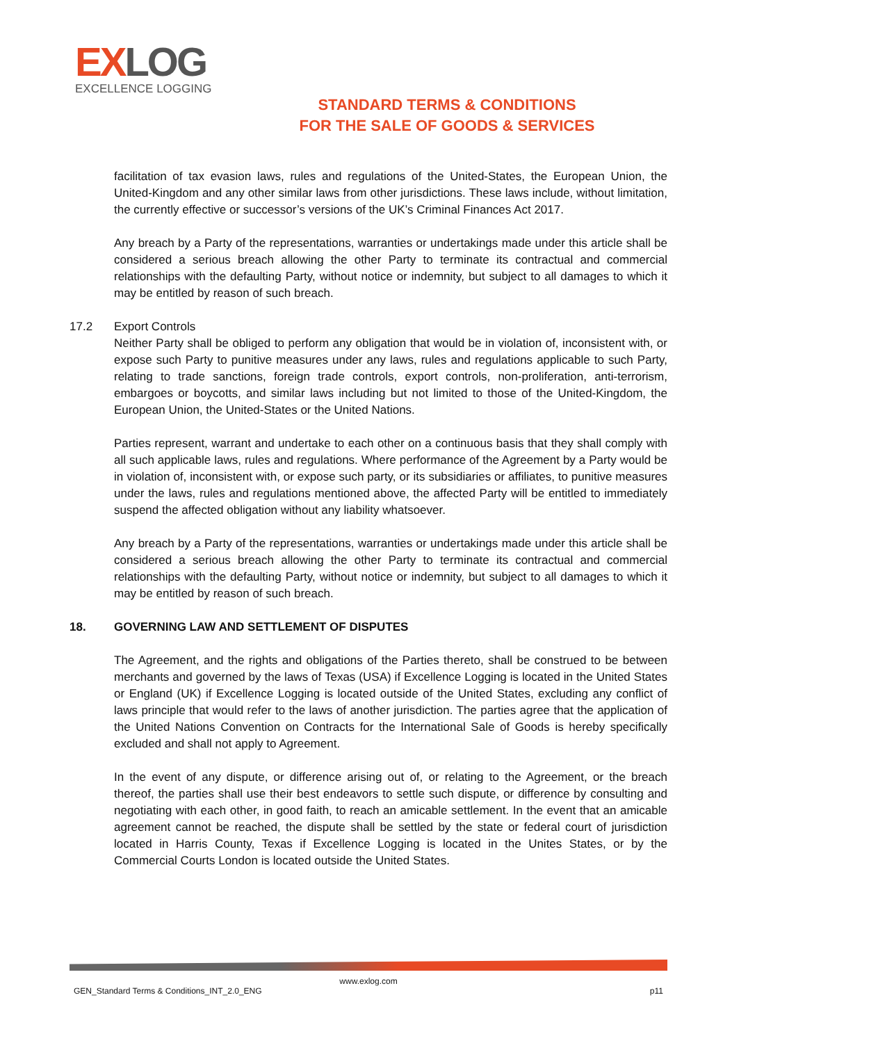EXLOG
EXCELLENCE LOGGING
STANDARD TERMS & CONDITIONS
FOR THE SALE OF GOODS & SERVICES
facilitation of tax evasion laws, rules and regulations of the United-States, the European Union, the United-Kingdom and any other similar laws from other jurisdictions. These laws include, without limitation, the currently effective or successor’s versions of the UK’s Criminal Finances Act 2017.
Any breach by a Party of the representations, warranties or undertakings made under this article shall be considered a serious breach allowing the other Party to terminate its contractual and commercial relationships with the defaulting Party, without notice or indemnity, but subject to all damages to which it may be entitled by reason of such breach.
17.2 Export Controls
Neither Party shall be obliged to perform any obligation that would be in violation of, inconsistent with, or expose such Party to punitive measures under any laws, rules and regulations applicable to such Party, relating to trade sanctions, foreign trade controls, export controls, non-proliferation, anti-terrorism, embargoes or boycotts, and similar laws including but not limited to those of the United-Kingdom, the European Union, the United-States or the United Nations.
Parties represent, warrant and undertake to each other on a continuous basis that they shall comply with all such applicable laws, rules and regulations. Where performance of the Agreement by a Party would be in violation of, inconsistent with, or expose such party, or its subsidiaries or affiliates, to punitive measures under the laws, rules and regulations mentioned above, the affected Party will be entitled to immediately suspend the affected obligation without any liability whatsoever.
Any breach by a Party of the representations, warranties or undertakings made under this article shall be considered a serious breach allowing the other Party to terminate its contractual and commercial relationships with the defaulting Party, without notice or indemnity, but subject to all damages to which it may be entitled by reason of such breach.
18. GOVERNING LAW AND SETTLEMENT OF DISPUTES
The Agreement, and the rights and obligations of the Parties thereto, shall be construed to be between merchants and governed by the laws of Texas (USA) if Excellence Logging is located in the United States or England (UK) if Excellence Logging is located outside of the United States, excluding any conflict of laws principle that would refer to the laws of another jurisdiction. The parties agree that the application of the United Nations Convention on Contracts for the International Sale of Goods is hereby specifically excluded and shall not apply to Agreement.
In the event of any dispute, or difference arising out of, or relating to the Agreement, or the breach thereof, the parties shall use their best endeavors to settle such dispute, or difference by consulting and negotiating with each other, in good faith, to reach an amicable settlement. In the event that an amicable agreement cannot be reached, the dispute shall be settled by the state or federal court of jurisdiction located in Harris County, Texas if Excellence Logging is located in the Unites States, or by the Commercial Courts London is located outside the United States.
www.exlog.com
GEN_Standard Terms & Conditions_INT_2.0_ENG p11